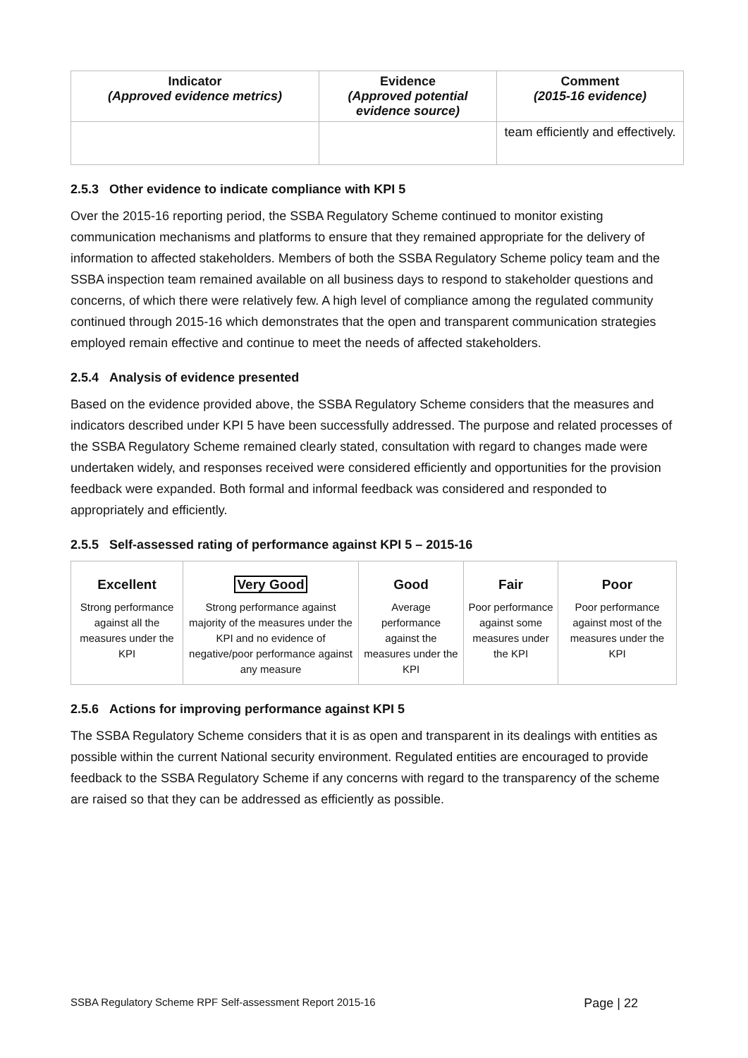| Indicator (Approved evidence metrics) | Evidence (Approved potential evidence source) | Comment (2015-16 evidence) |
| --- | --- | --- |
| | | team efficiently and effectively. |
2.5.3 Other evidence to indicate compliance with KPI 5
Over the 2015-16 reporting period, the SSBA Regulatory Scheme continued to monitor existing communication mechanisms and platforms to ensure that they remained appropriate for the delivery of information to affected stakeholders. Members of both the SSBA Regulatory Scheme policy team and the SSBA inspection team remained available on all business days to respond to stakeholder questions and concerns, of which there were relatively few. A high level of compliance among the regulated community continued through 2015-16 which demonstrates that the open and transparent communication strategies employed remain effective and continue to meet the needs of affected stakeholders.
2.5.4 Analysis of evidence presented
Based on the evidence provided above, the SSBA Regulatory Scheme considers that the measures and indicators described under KPI 5 have been successfully addressed. The purpose and related processes of the SSBA Regulatory Scheme remained clearly stated, consultation with regard to changes made were undertaken widely, and responses received were considered efficiently and opportunities for the provision feedback were expanded. Both formal and informal feedback was considered and responded to appropriately and efficiently.
2.5.5 Self-assessed rating of performance against KPI 5 – 2015-16
| Excellent | Very Good | Good | Fair | Poor |
| --- | --- | --- | --- | --- |
| Strong performance against all the measures under the KPI | Strong performance against majority of the measures under the KPI and no evidence of negative/poor performance against any measure | Average performance against the measures under the KPI | Poor performance against some measures under the KPI | Poor performance against most of the measures under the KPI |
2.5.6 Actions for improving performance against KPI 5
The SSBA Regulatory Scheme considers that it is as open and transparent in its dealings with entities as possible within the current National security environment. Regulated entities are encouraged to provide feedback to the SSBA Regulatory Scheme if any concerns with regard to the transparency of the scheme are raised so that they can be addressed as efficiently as possible.
SSBA Regulatory Scheme RPF Self-assessment Report 2015-16 Page | 22